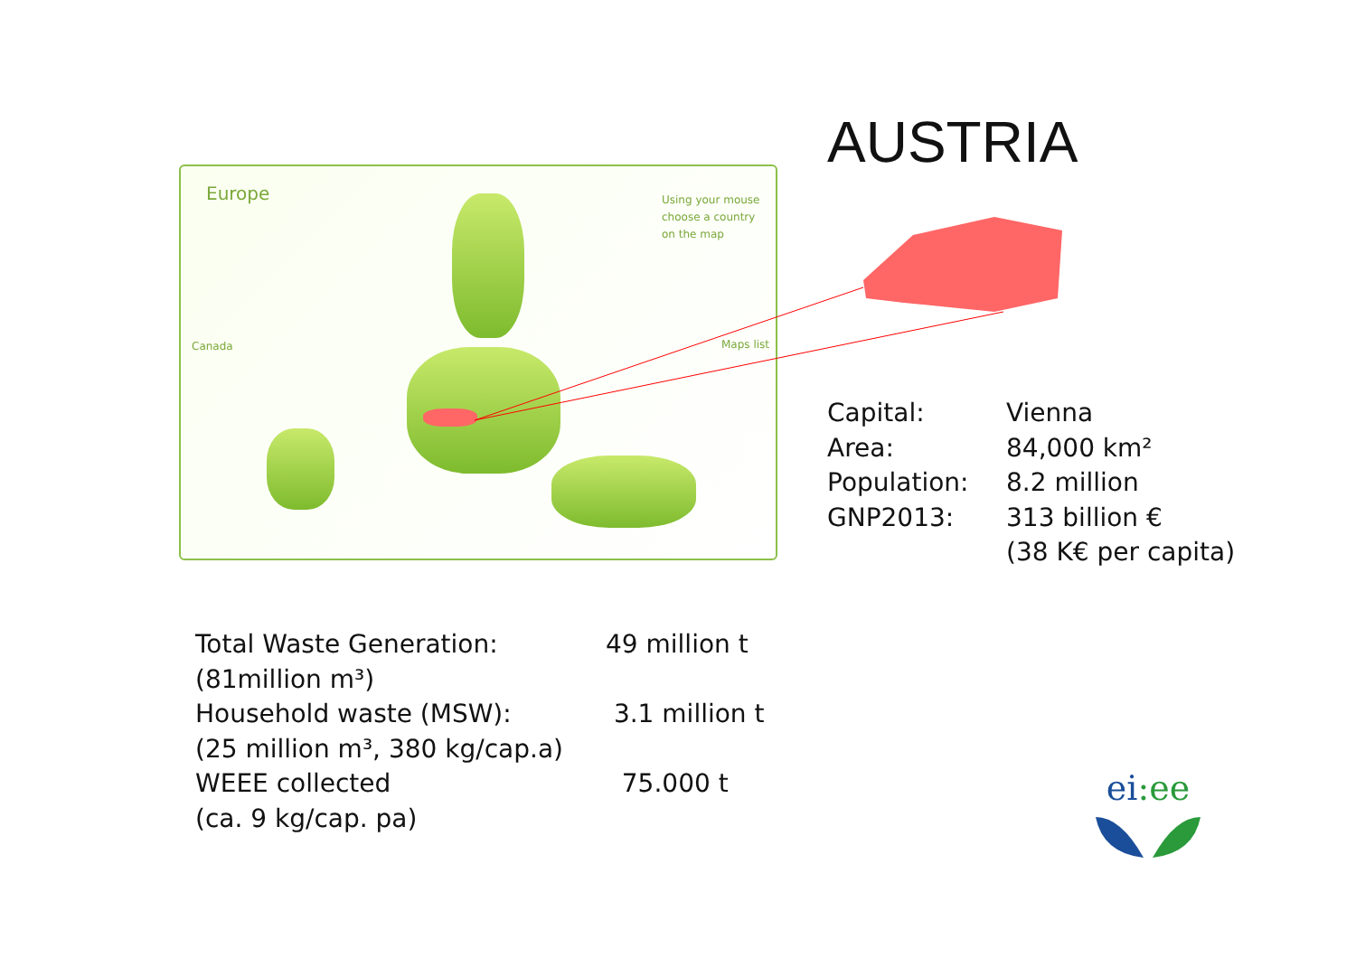AUSTRIA
Europe
Using your mouse
choose a country
on the map
Canada Maps list
| Capital: | Vienna |
| Area: | 84,000 km² |
| Population: | 8.2 million |
| GNP2013: | 313 billion € |
| | (38 K€ per capita) |
| Total Waste Generation: | 49 million t |
| (81million m³) | |
| Household waste (MSW): | 3.1 million t |
| (25 million m³, 380 kg/cap.a) | |
| WEEE collected | 75.000 t |
| (ca. 9 kg/cap. pa) | |
ei:ee